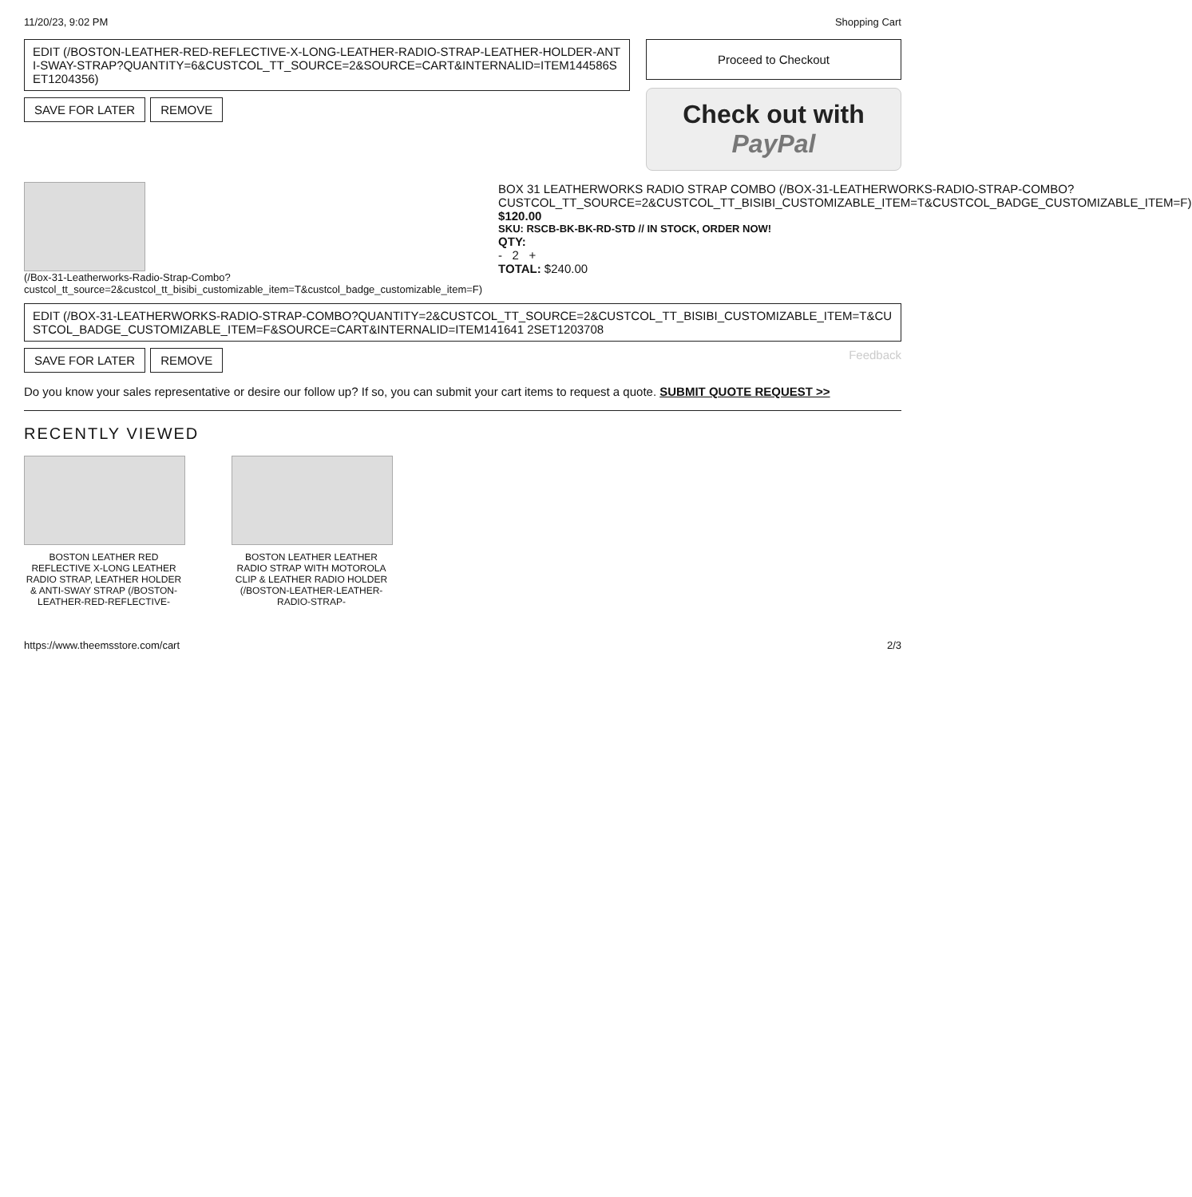11/20/23, 9:02 PM Shopping Cart
EDIT (/BOSTON-LEATHER-RED-REFLECTIVE-X-LONG-LEATHER-RADIO-STRAP-LEATHER-HOLDER-ANTI-SWAY-STRAP?QUANTITY=6&CUSTCOL_TT_SOURCE=2&SOURCE=CART&INTERNALID=ITEM144586SET1204356)
SAVE FOR LATER REMOVE
Proceed to Checkout
Check out with PayPal
(/Box-31-Leatherworks-Radio-Strap-Combo?custcol_tt_source=2&custcol_tt_bisibi_customizable_item=T&custcol_badge_customizable_item=F)
BOX 31 LEATHERWORKS RADIO STRAP COMBO (/BOX-31-LEATHERWORKS-RADIO-STRAP-COMBO?CUSTCOL_TT_SOURCE=2&CUSTCOL_TT_BISIBI_CUSTOMIZABLE_ITEM=T&CUSTCOL_BADGE_CUSTOMIZABLE_ITEM=F)
$120.00
SKU: RSCB-BK-BK-RD-STD // IN STOCK, ORDER NOW!
QTY:
- 2 +
TOTAL: $240.00
EDIT (/BOX-31-LEATHERWORKS-RADIO-STRAP-COMBO?QUANTITY=2&CUSTCOL_TT_SOURCE=2&CUSTCOL_TT_BISIBI_CUSTOMIZABLE_ITEM=T&CUSTCOL_BADGE_CUSTOMIZABLE_ITEM=F&SOURCE=CART&INTERNALID=ITEM141641 2SET1203708
SAVE FOR LATER REMOVE Feedback
Do you know your sales representative or desire our follow up? If so, you can submit your cart items to request a quote. SUBMIT QUOTE REQUEST >>
RECENTLY VIEWED
BOSTON LEATHER RED REFLECTIVE X-LONG LEATHER RADIO STRAP, LEATHER HOLDER & ANTI-SWAY STRAP (/BOSTON-LEATHER-RED-REFLECTIVE-
BOSTON LEATHER LEATHER RADIO STRAP WITH MOTOROLA CLIP & LEATHER RADIO HOLDER (/BOSTON-LEATHER-LEATHER-RADIO-STRAP-
https://www.theemsstore.com/cart 2/3